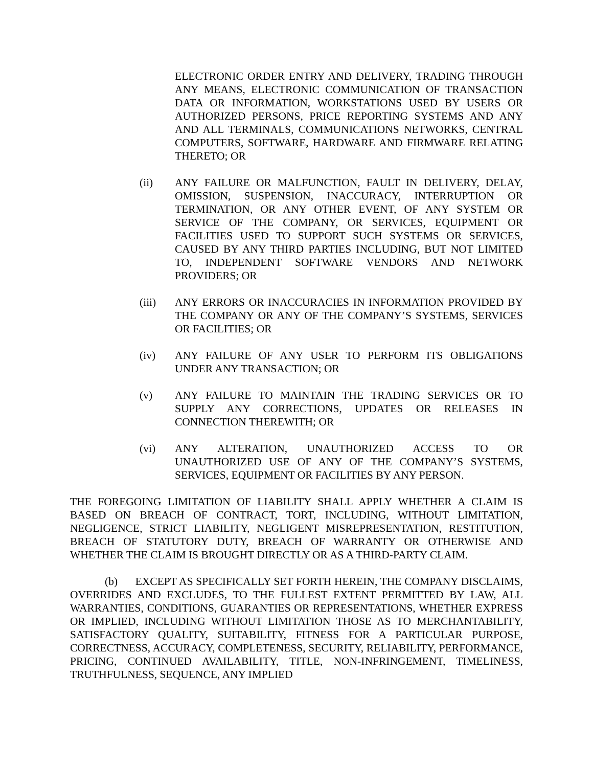ELECTRONIC ORDER ENTRY AND DELIVERY, TRADING THROUGH ANY MEANS, ELECTRONIC COMMUNICATION OF TRANSACTION DATA OR INFORMATION, WORKSTATIONS USED BY USERS OR AUTHORIZED PERSONS, PRICE REPORTING SYSTEMS AND ANY AND ALL TERMINALS, COMMUNICATIONS NETWORKS, CENTRAL COMPUTERS, SOFTWARE, HARDWARE AND FIRMWARE RELATING THERETO; OR
(ii) ANY FAILURE OR MALFUNCTION, FAULT IN DELIVERY, DELAY, OMISSION, SUSPENSION, INACCURACY, INTERRUPTION OR TERMINATION, OR ANY OTHER EVENT, OF ANY SYSTEM OR SERVICE OF THE COMPANY, OR SERVICES, EQUIPMENT OR FACILITIES USED TO SUPPORT SUCH SYSTEMS OR SERVICES, CAUSED BY ANY THIRD PARTIES INCLUDING, BUT NOT LIMITED TO, INDEPENDENT SOFTWARE VENDORS AND NETWORK PROVIDERS; OR
(iii) ANY ERRORS OR INACCURACIES IN INFORMATION PROVIDED BY THE COMPANY OR ANY OF THE COMPANY’S SYSTEMS, SERVICES OR FACILITIES; OR
(iv) ANY FAILURE OF ANY USER TO PERFORM ITS OBLIGATIONS UNDER ANY TRANSACTION; OR
(v) ANY FAILURE TO MAINTAIN THE TRADING SERVICES OR TO SUPPLY ANY CORRECTIONS, UPDATES OR RELEASES IN CONNECTION THEREWITH; OR
(vi) ANY ALTERATION, UNAUTHORIZED ACCESS TO OR UNAUTHORIZED USE OF ANY OF THE COMPANY’S SYSTEMS, SERVICES, EQUIPMENT OR FACILITIES BY ANY PERSON.
THE FOREGOING LIMITATION OF LIABILITY SHALL APPLY WHETHER A CLAIM IS BASED ON BREACH OF CONTRACT, TORT, INCLUDING, WITHOUT LIMITATION, NEGLIGENCE, STRICT LIABILITY, NEGLIGENT MISREPRESENTATION, RESTITUTION, BREACH OF STATUTORY DUTY, BREACH OF WARRANTY OR OTHERWISE AND WHETHER THE CLAIM IS BROUGHT DIRECTLY OR AS A THIRD-PARTY CLAIM.
(b) EXCEPT AS SPECIFICALLY SET FORTH HEREIN, THE COMPANY DISCLAIMS, OVERRIDES AND EXCLUDES, TO THE FULLEST EXTENT PERMITTED BY LAW, ALL WARRANTIES, CONDITIONS, GUARANTIES OR REPRESENTATIONS, WHETHER EXPRESS OR IMPLIED, INCLUDING WITHOUT LIMITATION THOSE AS TO MERCHANTABILITY, SATISFACTORY QUALITY, SUITABILITY, FITNESS FOR A PARTICULAR PURPOSE, CORRECTNESS, ACCURACY, COMPLETENESS, SECURITY, RELIABILITY, PERFORMANCE, PRICING, CONTINUED AVAILABILITY, TITLE, NON-INFRINGEMENT, TIMELINESS, TRUTHFULNESS, SEQUENCE, ANY IMPLIED